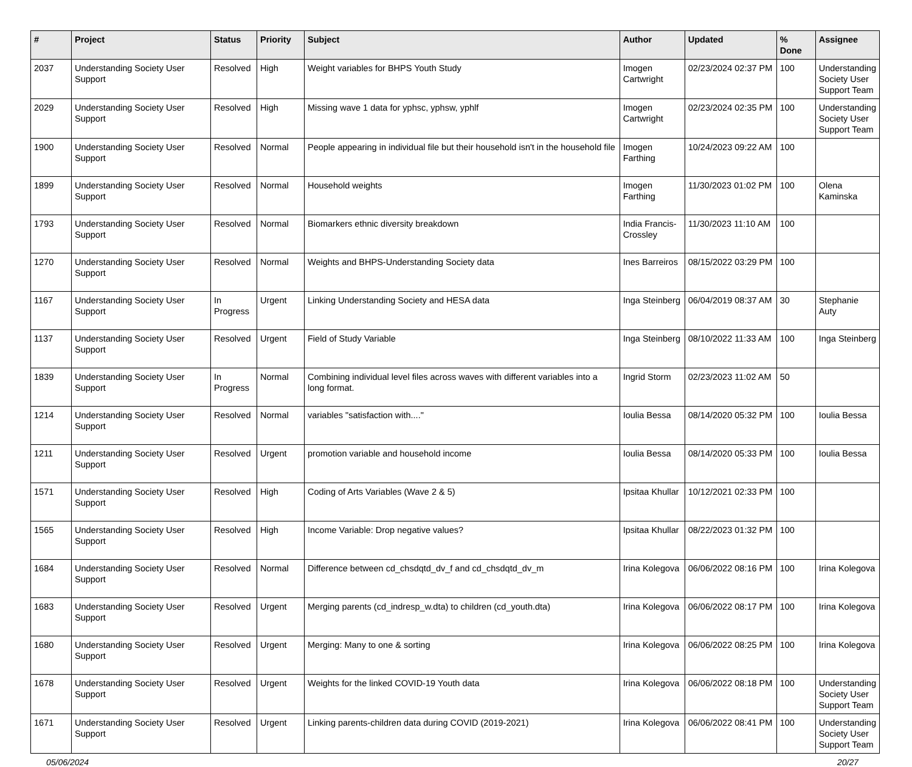| # | Project | Status | Priority | Subject | Author | Updated | % Done | Assignee |
| --- | --- | --- | --- | --- | --- | --- | --- | --- |
| 2037 | Understanding Society User Support | Resolved | High | Weight variables for BHPS Youth Study | Imogen Cartwright | 02/23/2024 02:37 PM | 100 | Understanding Society User Support Team |
| 2029 | Understanding Society User Support | Resolved | High | Missing wave 1 data for yphsc, yphsw, yphlf | Imogen Cartwright | 02/23/2024 02:35 PM | 100 | Understanding Society User Support Team |
| 1900 | Understanding Society User Support | Resolved | Normal | People appearing in individual file but their household isn't in the household file | Imogen Farthing | 10/24/2023 09:22 AM | 100 | |
| 1899 | Understanding Society User Support | Resolved | Normal | Household weights | Imogen Farthing | 11/30/2023 01:02 PM | 100 | Olena Kaminska |
| 1793 | Understanding Society User Support | Resolved | Normal | Biomarkers ethnic diversity breakdown | India Francis-Crossley | 11/30/2023 11:10 AM | 100 | |
| 1270 | Understanding Society User Support | Resolved | Normal | Weights and BHPS-Understanding Society data | Ines Barreiros | 08/15/2022 03:29 PM | 100 | |
| 1167 | Understanding Society User Support | In Progress | Urgent | Linking Understanding Society and HESA data | Inga Steinberg | 06/04/2019 08:37 AM | 30 | Stephanie Auty |
| 1137 | Understanding Society User Support | Resolved | Urgent | Field of Study Variable | Inga Steinberg | 08/10/2022 11:33 AM | 100 | Inga Steinberg |
| 1839 | Understanding Society User Support | In Progress | Normal | Combining individual level files across waves with different variables into a long format. | Ingrid Storm | 02/23/2023 11:02 AM | 50 | |
| 1214 | Understanding Society User Support | Resolved | Normal | variables "satisfaction with...." | Ioulia Bessa | 08/14/2020 05:32 PM | 100 | Ioulia Bessa |
| 1211 | Understanding Society User Support | Resolved | Urgent | promotion variable and household income | Ioulia Bessa | 08/14/2020 05:33 PM | 100 | Ioulia Bessa |
| 1571 | Understanding Society User Support | Resolved | High | Coding of Arts Variables (Wave 2 & 5) | Ipsitaa Khullar | 10/12/2021 02:33 PM | 100 | |
| 1565 | Understanding Society User Support | Resolved | High | Income Variable: Drop negative values? | Ipsitaa Khullar | 08/22/2023 01:32 PM | 100 | |
| 1684 | Understanding Society User Support | Resolved | Normal | Difference between cd_chsdqtd_dv_f and cd_chsdqtd_dv_m | Irina Kolegova | 06/06/2022 08:16 PM | 100 | Irina Kolegova |
| 1683 | Understanding Society User Support | Resolved | Urgent | Merging parents (cd_indresp_w.dta) to children (cd_youth.dta) | Irina Kolegova | 06/06/2022 08:17 PM | 100 | Irina Kolegova |
| 1680 | Understanding Society User Support | Resolved | Urgent | Merging: Many to one & sorting | Irina Kolegova | 06/06/2022 08:25 PM | 100 | Irina Kolegova |
| 1678 | Understanding Society User Support | Resolved | Urgent | Weights for the linked COVID-19 Youth data | Irina Kolegova | 06/06/2022 08:18 PM | 100 | Understanding Society User Support Team |
| 1671 | Understanding Society User Support | Resolved | Urgent | Linking parents-children data during COVID (2019-2021) | Irina Kolegova | 06/06/2022 08:41 PM | 100 | Understanding Society User Support Team |
05/06/2024 20/27